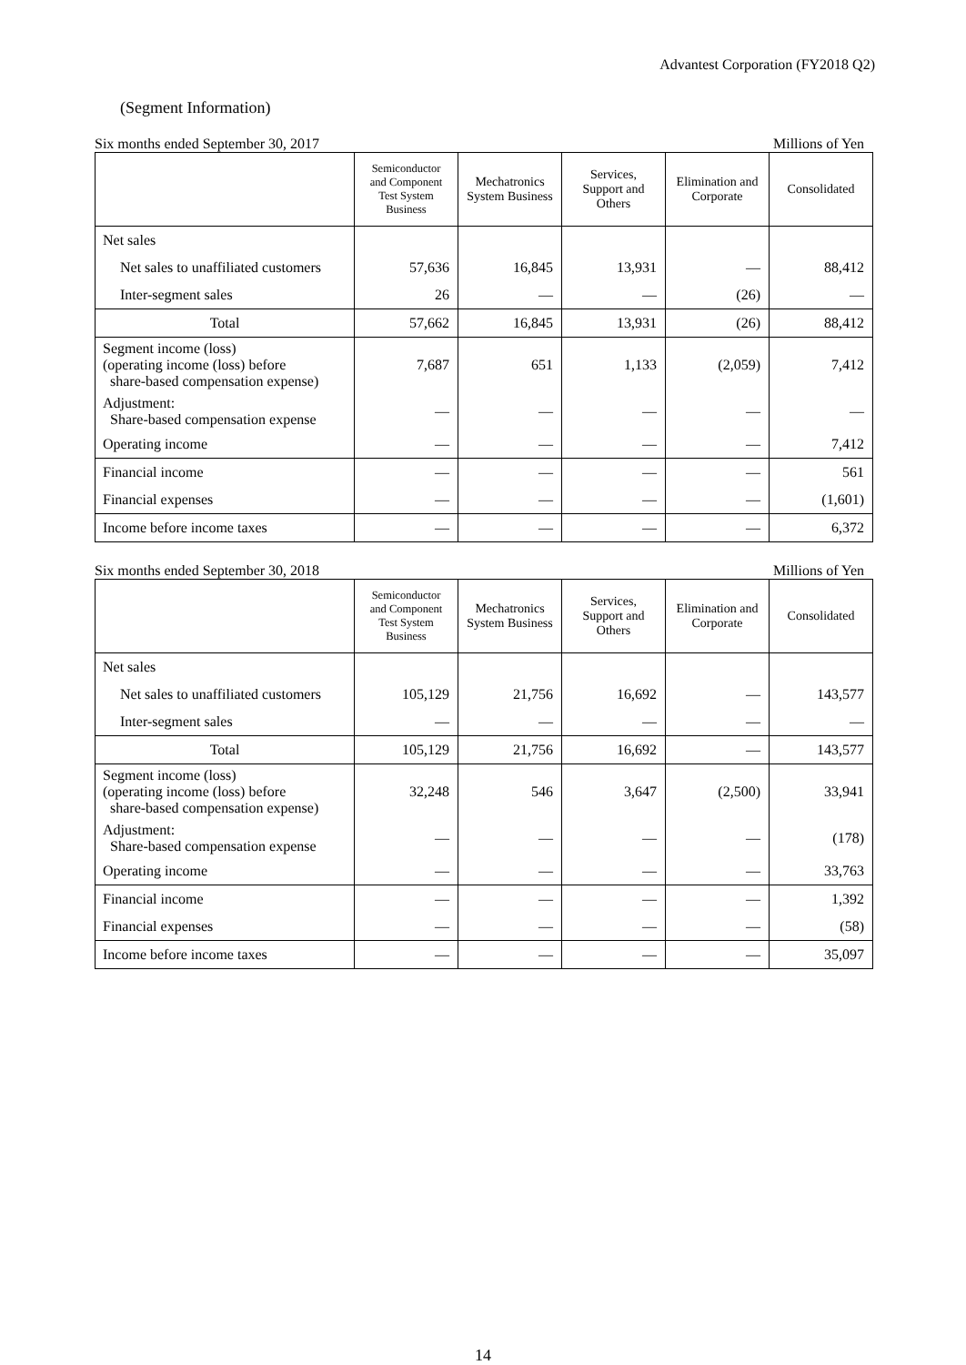Advantest Corporation (FY2018 Q2)
(Segment Information)
Six months ended September 30, 2017 Millions of Yen
| | Semiconductor and Component Test System Business | Mechatronics System Business | Services, Support and Others | Elimination and Corporate | Consolidated |
| --- | --- | --- | --- | --- | --- |
| Net sales | | | | | |
| Net sales to unaffiliated customers | 57,636 | 16,845 | 13,931 | — | 88,412 |
| Inter-segment sales | 26 | — | — | (26) | — |
| Total | 57,662 | 16,845 | 13,931 | (26) | 88,412 |
| Segment income (loss) (operating income (loss) before share-based compensation expense) | 7,687 | 651 | 1,133 | (2,059) | 7,412 |
| Adjustment: Share-based compensation expense | — | — | — | — | — |
| Operating income | — | — | — | — | 7,412 |
| Financial income | — | — | — | — | 561 |
| Financial expenses | — | — | — | — | (1,601) |
| Income before income taxes | — | — | — | — | 6,372 |
Six months ended September 30, 2018 Millions of Yen
| | Semiconductor and Component Test System Business | Mechatronics System Business | Services, Support and Others | Elimination and Corporate | Consolidated |
| --- | --- | --- | --- | --- | --- |
| Net sales | | | | | |
| Net sales to unaffiliated customers | 105,129 | 21,756 | 16,692 | — | 143,577 |
| Inter-segment sales | — | — | — | — | — |
| Total | 105,129 | 21,756 | 16,692 | — | 143,577 |
| Segment income (loss) (operating income (loss) before share-based compensation expense) | 32,248 | 546 | 3,647 | (2,500) | 33,941 |
| Adjustment: Share-based compensation expense | — | — | — | — | (178) |
| Operating income | — | — | — | — | 33,763 |
| Financial income | — | — | — | — | 1,392 |
| Financial expenses | — | — | — | — | (58) |
| Income before income taxes | — | — | — | — | 35,097 |
14